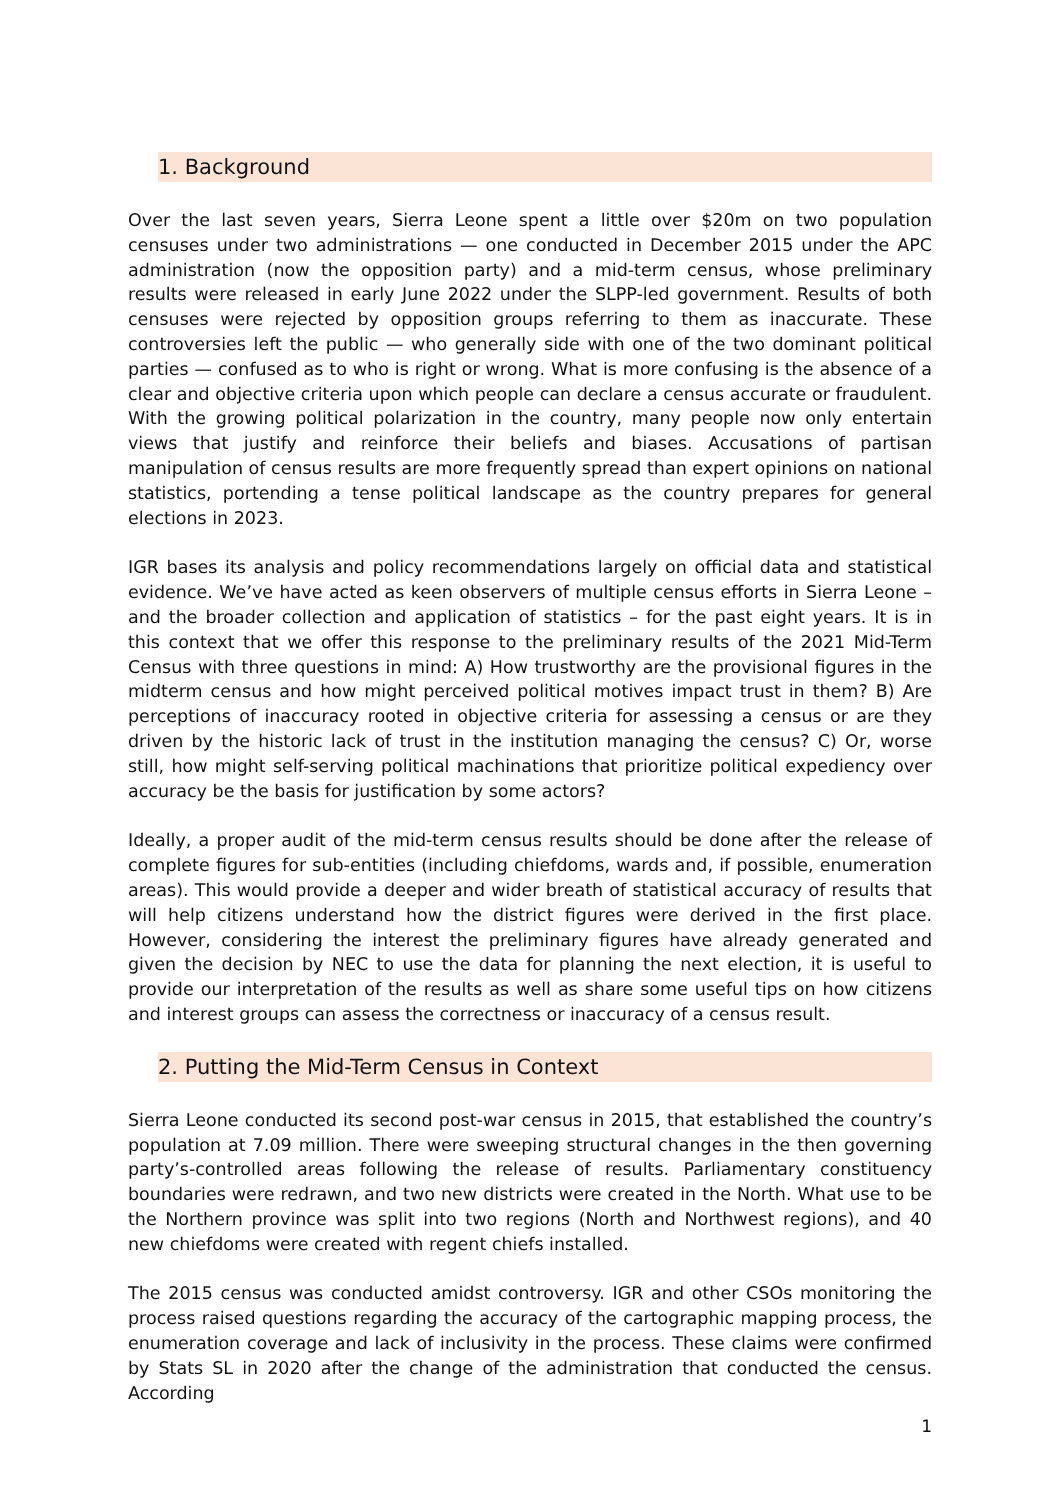1. Background
Over the last seven years, Sierra Leone spent a little over $20m on two population censuses under two administrations — one conducted in December 2015 under the APC administration (now the opposition party) and a mid-term census, whose preliminary results were released in early June 2022 under the SLPP-led government. Results of both censuses were rejected by opposition groups referring to them as inaccurate. These controversies left the public — who generally side with one of the two dominant political parties — confused as to who is right or wrong. What is more confusing is the absence of a clear and objective criteria upon which people can declare a census accurate or fraudulent. With the growing political polarization in the country, many people now only entertain views that justify and reinforce their beliefs and biases. Accusations of partisan manipulation of census results are more frequently spread than expert opinions on national statistics, portending a tense political landscape as the country prepares for general elections in 2023.
IGR bases its analysis and policy recommendations largely on official data and statistical evidence. We’ve have acted as keen observers of multiple census efforts in Sierra Leone – and the broader collection and application of statistics – for the past eight years. It is in this context that we offer this response to the preliminary results of the 2021 Mid-Term Census with three questions in mind: A) How trustworthy are the provisional figures in the midterm census and how might perceived political motives impact trust in them? B) Are perceptions of inaccuracy rooted in objective criteria for assessing a census or are they driven by the historic lack of trust in the institution managing the census? C) Or, worse still, how might self-serving political machinations that prioritize political expediency over accuracy be the basis for justification by some actors?
Ideally, a proper audit of the mid-term census results should be done after the release of complete figures for sub-entities (including chiefdoms, wards and, if possible, enumeration areas). This would provide a deeper and wider breath of statistical accuracy of results that will help citizens understand how the district figures were derived in the first place. However, considering the interest the preliminary figures have already generated and given the decision by NEC to use the data for planning the next election, it is useful to provide our interpretation of the results as well as share some useful tips on how citizens and interest groups can assess the correctness or inaccuracy of a census result.
2. Putting the Mid-Term Census in Context
Sierra Leone conducted its second post-war census in 2015, that established the country’s population at 7.09 million. There were sweeping structural changes in the then governing party’s-controlled areas following the release of results. Parliamentary constituency boundaries were redrawn, and two new districts were created in the North. What use to be the Northern province was split into two regions (North and Northwest regions), and 40 new chiefdoms were created with regent chiefs installed.
The 2015 census was conducted amidst controversy. IGR and other CSOs monitoring the process raised questions regarding the accuracy of the cartographic mapping process, the enumeration coverage and lack of inclusivity in the process. These claims were confirmed by Stats SL in 2020 after the change of the administration that conducted the census. According
1